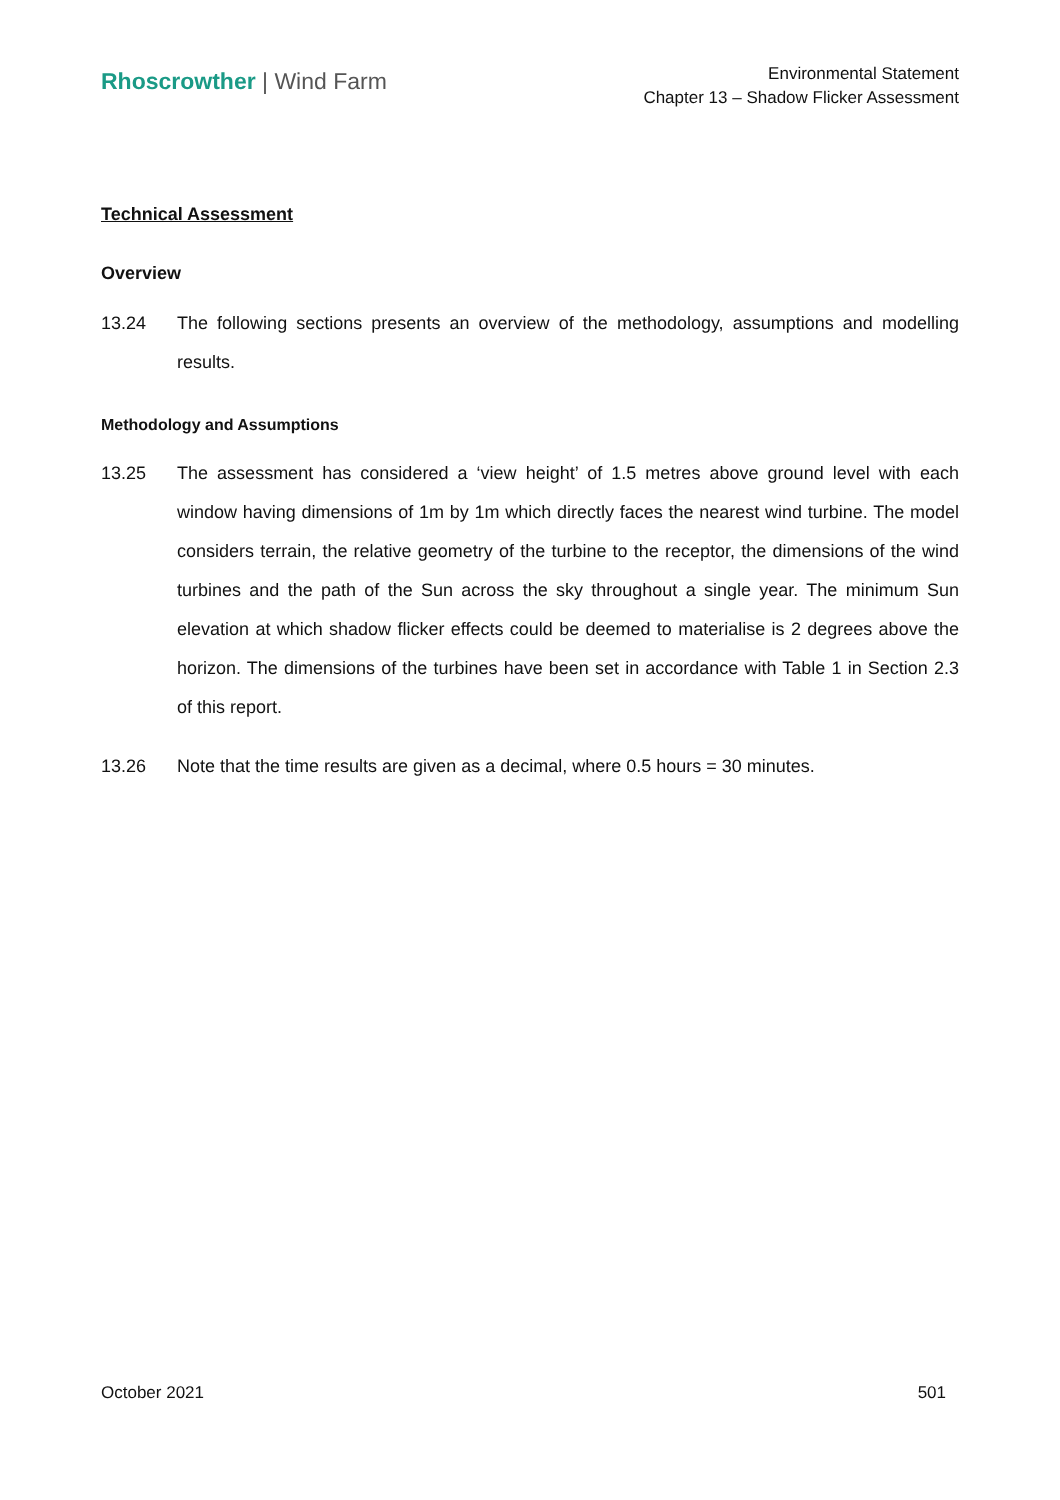Rhoscrowther | Wind Farm
Environmental Statement
Chapter 13 – Shadow Flicker Assessment
Technical Assessment
Overview
13.24 The following sections presents an overview of the methodology, assumptions and modelling results.
Methodology and Assumptions
13.25 The assessment has considered a ‘view height’ of 1.5 metres above ground level with each window having dimensions of 1m by 1m which directly faces the nearest wind turbine. The model considers terrain, the relative geometry of the turbine to the receptor, the dimensions of the wind turbines and the path of the Sun across the sky throughout a single year. The minimum Sun elevation at which shadow flicker effects could be deemed to materialise is 2 degrees above the horizon. The dimensions of the turbines have been set in accordance with Table 1 in Section 2.3 of this report.
13.26 Note that the time results are given as a decimal, where 0.5 hours = 30 minutes.
October 2021 501